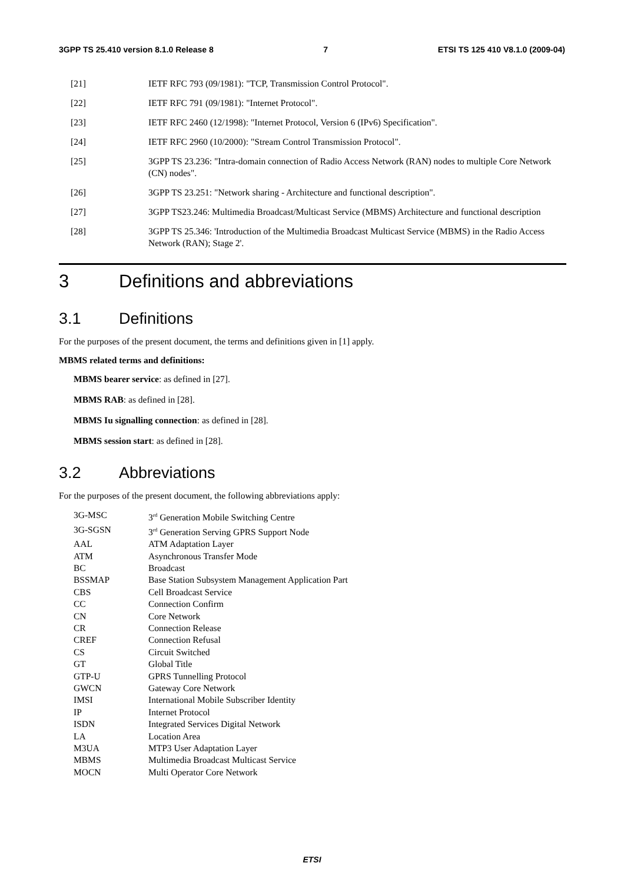3GPP TS 25.410 version 8.1.0 Release 8 7 ETSI TS 125 410 V8.1.0 (2009-04)
[21] IETF RFC 793 (09/1981): "TCP, Transmission Control Protocol".
[22] IETF RFC 791 (09/1981): "Internet Protocol".
[23] IETF RFC 2460 (12/1998): "Internet Protocol, Version 6 (IPv6) Specification".
[24] IETF RFC 2960 (10/2000): "Stream Control Transmission Protocol".
[25] 3GPP TS 23.236: "Intra-domain connection of Radio Access Network (RAN) nodes to multiple Core Network (CN) nodes".
[26] 3GPP TS 23.251: "Network sharing - Architecture and functional description".
[27] 3GPP TS23.246: Multimedia Broadcast/Multicast Service (MBMS) Architecture and functional description
[28] 3GPP TS 25.346: 'Introduction of the Multimedia Broadcast Multicast Service (MBMS) in the Radio Access Network (RAN); Stage 2'.
3 Definitions and abbreviations
3.1 Definitions
For the purposes of the present document, the terms and definitions given in [1] apply.
MBMS related terms and definitions:
MBMS bearer service: as defined in [27].
MBMS RAB: as defined in [28].
MBMS Iu signalling connection: as defined in [28].
MBMS session start: as defined in [28].
3.2 Abbreviations
For the purposes of the present document, the following abbreviations apply:
| 3G-MSC | 3<sup>rd</sup> Generation Mobile Switching Centre |
| 3G-SGSN | 3<sup>rd</sup> Generation Serving GPRS Support Node |
| AAL | ATM Adaptation Layer |
| ATM | Asynchronous Transfer Mode |
| BC | Broadcast |
| BSSMAP | Base Station Subsystem Management Application Part |
| CBS | Cell Broadcast Service |
| CC | Connection Confirm |
| CN | Core Network |
| CR | Connection Release |
| CREF | Connection Refusal |
| CS | Circuit Switched |
| GT | Global Title |
| GTP-U | GPRS Tunnelling Protocol |
| GWCN | Gateway Core Network |
| IMSI | International Mobile Subscriber Identity |
| IP | Internet Protocol |
| ISDN | Integrated Services Digital Network |
| LA | Location Area |
| M3UA | MTP3 User Adaptation Layer |
| MBMS | Multimedia Broadcast Multicast Service |
| MOCN | Multi Operator Core Network |
ETSI